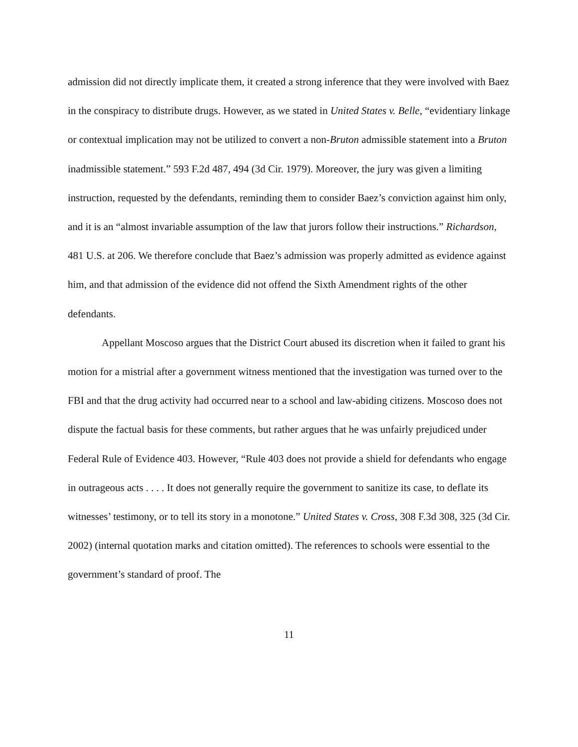admission did not directly implicate them, it created a strong inference that they were involved with Baez in the conspiracy to distribute drugs. However, as we stated in United States v. Belle, “evidentiary linkage or contextual implication may not be utilized to convert a non-Bruton admissible statement into a Bruton inadmissible statement.” 593 F.2d 487, 494 (3d Cir. 1979). Moreover, the jury was given a limiting instruction, requested by the defendants, reminding them to consider Baez’s conviction against him only, and it is an “almost invariable assumption of the law that jurors follow their instructions.” Richardson, 481 U.S. at 206. We therefore conclude that Baez’s admission was properly admitted as evidence against him, and that admission of the evidence did not offend the Sixth Amendment rights of the other defendants.
Appellant Moscoso argues that the District Court abused its discretion when it failed to grant his motion for a mistrial after a government witness mentioned that the investigation was turned over to the FBI and that the drug activity had occurred near to a school and law-abiding citizens. Moscoso does not dispute the factual basis for these comments, but rather argues that he was unfairly prejudiced under Federal Rule of Evidence 403. However, “Rule 403 does not provide a shield for defendants who engage in outrageous acts . . . . It does not generally require the government to sanitize its case, to deflate its witnesses’ testimony, or to tell its story in a monotone.” United States v. Cross, 308 F.3d 308, 325 (3d Cir. 2002) (internal quotation marks and citation omitted). The references to schools were essential to the government’s standard of proof. The
11